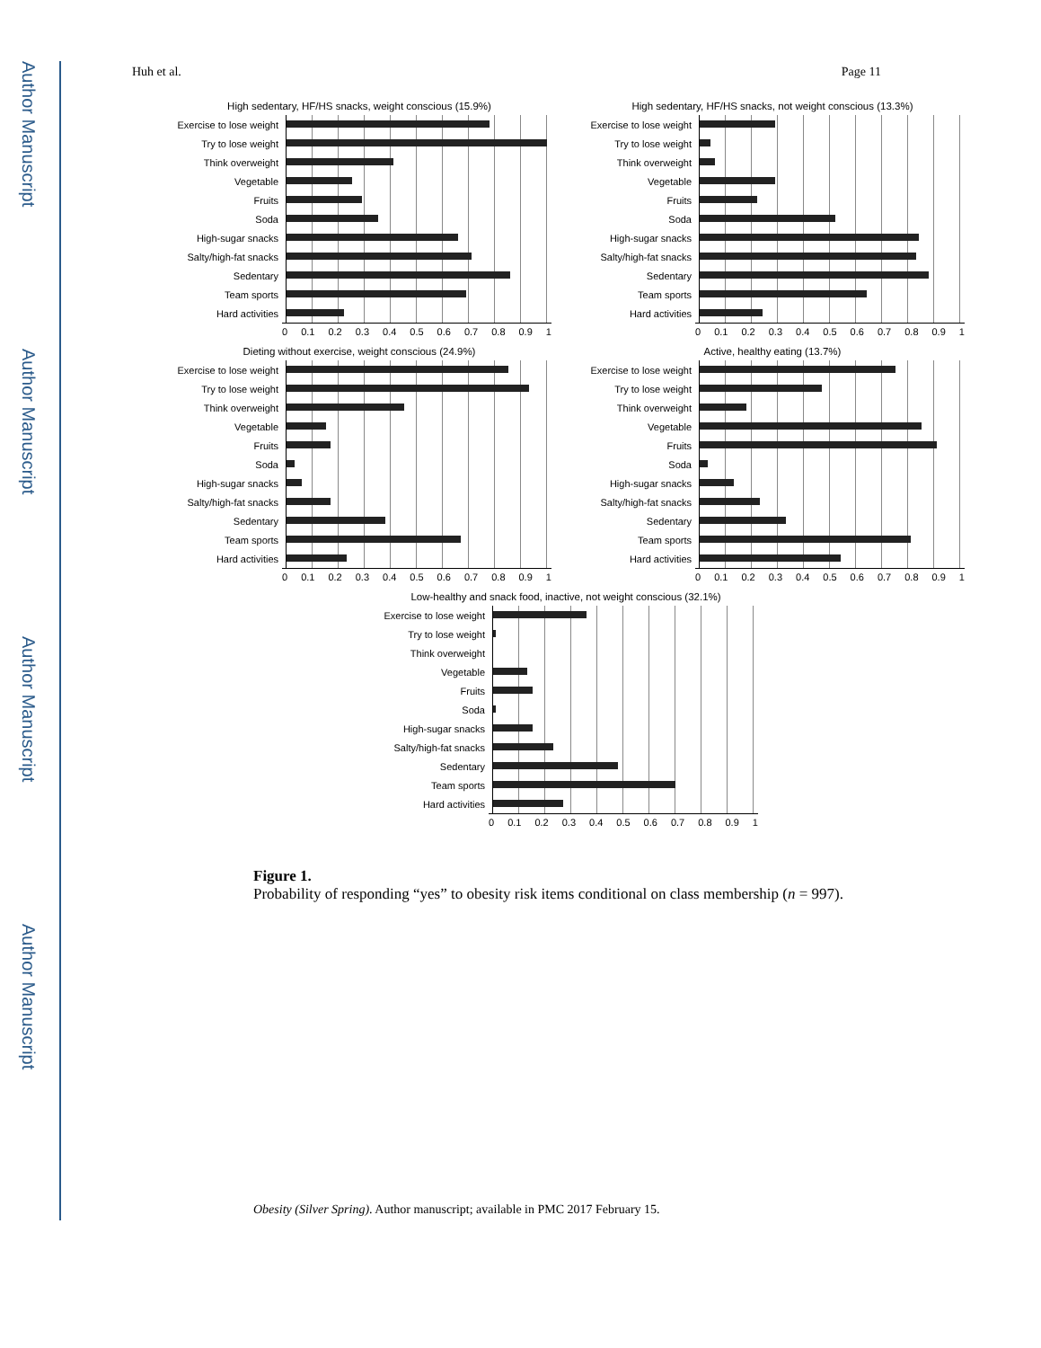Author Manuscript
Author Manuscript
Author Manuscript
Author Manuscript
Huh et al. Page 11
High sedentary, HF/HS snacks, weight conscious (15.9%)
Exercise to lose weight
Try to lose weight
Think overweight
Vegetable
Fruits
Soda
High-sugar snacks
Salty/high-fat snacks
Sedentary
Team sports
Hard activities
0 0.1 0.2 0.3 0.4 0.5 0.6 0.7 0.8 0.9 1
High sedentary, HF/HS snacks, not weight conscious (13.3%)
Exercise to lose weight
Try to lose weight
Think overweight
Vegetable
Fruits
Soda
High-sugar snacks
Salty/high-fat snacks
Sedentary
Team sports
Hard activities
0 0.1 0.2 0.3 0.4 0.5 0.6 0.7 0.8 0.9 1
Dieting without exercise, weight conscious (24.9%)
Exercise to lose weight
Try to lose weight
Think overweight
Vegetable
Fruits
Soda
High-sugar snacks
Salty/high-fat snacks
Sedentary
Team sports
Hard activities
0 0.1 0.2 0.3 0.4 0.5 0.6 0.7 0.8 0.9 1
Active, healthy eating (13.7%)
Exercise to lose weight
Try to lose weight
Think overweight
Vegetable
Fruits
Soda
High-sugar snacks
Salty/high-fat snacks
Sedentary
Team sports
Hard activities
0 0.1 0.2 0.3 0.4 0.5 0.6 0.7 0.8 0.9 1
Low-healthy and snack food, inactive, not weight conscious (32.1%)
Exercise to lose weight
Try to lose weight
Think overweight
Vegetable
Fruits
Soda
High-sugar snacks
Salty/high-fat snacks
Sedentary
Team sports
Hard activities
0 0.1 0.2 0.3 0.4 0.5 0.6 0.7 0.8 0.9 1
Figure 1.
Probability of responding “yes” to obesity risk items conditional on class membership (n = 997).
Obesity (Silver Spring). Author manuscript; available in PMC 2017 February 15.